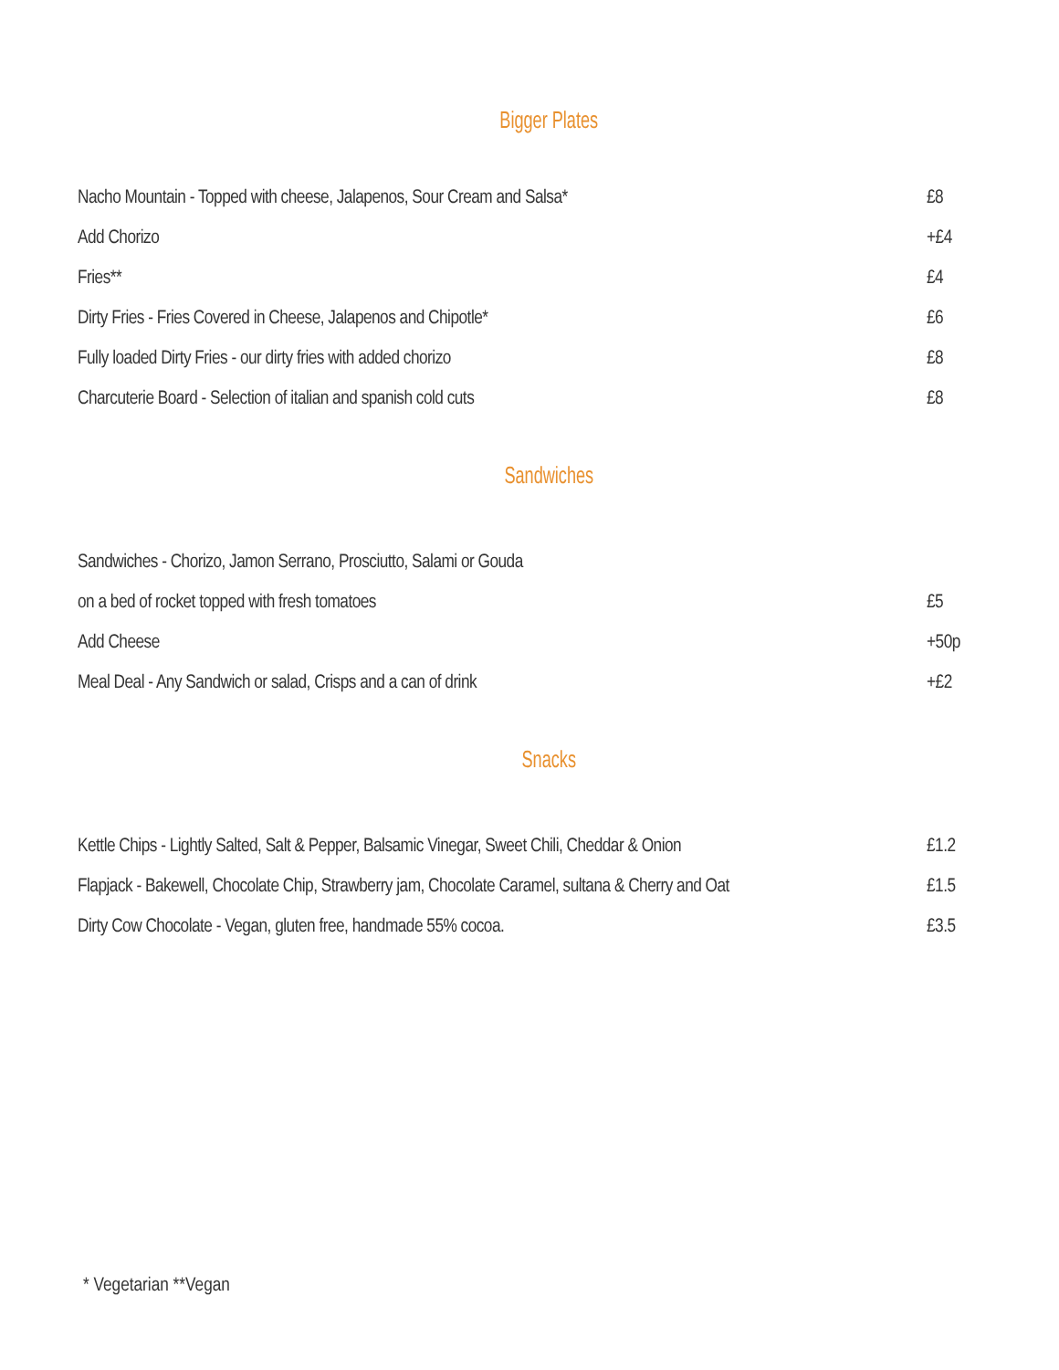Bigger Plates
| Nacho Mountain - Topped with cheese, Jalapenos, Sour Cream and Salsa* | £8 |
| Add Chorizo | +£4 |
| Fries** | £4 |
| Dirty Fries - Fries Covered in Cheese, Jalapenos and Chipotle* | £6 |
| Fully loaded Dirty Fries - our dirty fries with added chorizo | £8 |
| Charcuterie Board - Selection of italian and spanish cold cuts | £8 |
Sandwiches
| Sandwiches - Chorizo, Jamon Serrano, Prosciutto, Salami or Gouda | |
| on a bed of rocket topped with fresh tomatoes | £5 |
| Add Cheese | +50p |
| Meal Deal - Any Sandwich or salad, Crisps and a can of drink | +£2 |
Snacks
| Kettle Chips - Lightly Salted, Salt & Pepper, Balsamic Vinegar, Sweet Chili, Cheddar & Onion | £1.2 |
| Flapjack - Bakewell, Chocolate Chip, Strawberry jam, Chocolate Caramel, sultana & Cherry and Oat | £1.5 |
| Dirty Cow Chocolate - Vegan, gluten free, handmade 55% cocoa. | £3.5 |
* Vegetarian **Vegan